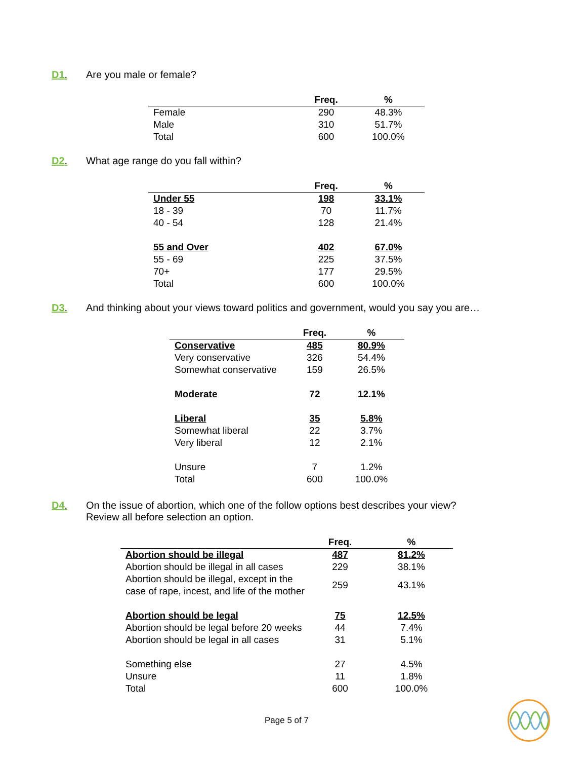D1. Are you male or female?
| | Freq. | % |
| --- | --- | --- |
| Female | 290 | 48.3% |
| Male | 310 | 51.7% |
| Total | 600 | 100.0% |
D2. What age range do you fall within?
| | Freq. | % |
| --- | --- | --- |
| Under 55 | 198 | 33.1% |
| 18 - 39 | 70 | 11.7% |
| 40 - 54 | 128 | 21.4% |
| 55 and Over | 402 | 67.0% |
| 55 - 69 | 225 | 37.5% |
| 70+ | 177 | 29.5% |
| Total | 600 | 100.0% |
D3. And thinking about your views toward politics and government, would you say you are…
| | Freq. | % |
| --- | --- | --- |
| Conservative | 485 | 80.9% |
| Very conservative | 326 | 54.4% |
| Somewhat conservative | 159 | 26.5% |
| Moderate | 72 | 12.1% |
| Liberal | 35 | 5.8% |
| Somewhat liberal | 22 | 3.7% |
| Very liberal | 12 | 2.1% |
| Unsure | 7 | 1.2% |
| Total | 600 | 100.0% |
D4. On the issue of abortion, which one of the follow options best describes your view?
Review all before selection an option.
| | Freq. | % |
| --- | --- | --- |
| Abortion should be illegal | 487 | 81.2% |
| Abortion should be illegal in all cases | 229 | 38.1% |
| Abortion should be illegal, except in the case of rape, incest, and life of the mother | 259 | 43.1% |
| Abortion should be legal | 75 | 12.5% |
| Abortion should be legal before 20 weeks | 44 | 7.4% |
| Abortion should be legal in all cases | 31 | 5.1% |
| Something else | 27 | 4.5% |
| Unsure | 11 | 1.8% |
| Total | 600 | 100.0% |
Page 5 of 7